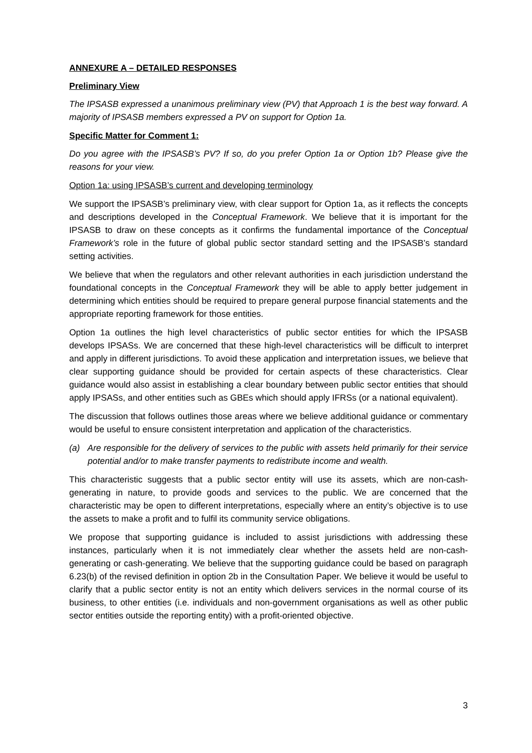ANNEXURE A – DETAILED RESPONSES
Preliminary View
The IPSASB expressed a unanimous preliminary view (PV) that Approach 1 is the best way forward. A majority of IPSASB members expressed a PV on support for Option 1a.
Specific Matter for Comment 1:
Do you agree with the IPSASB’s PV? If so, do you prefer Option 1a or Option 1b? Please give the reasons for your view.
Option 1a: using IPSASB’s current and developing terminology
We support the IPSASB’s preliminary view, with clear support for Option 1a, as it reflects the concepts and descriptions developed in the Conceptual Framework. We believe that it is important for the IPSASB to draw on these concepts as it confirms the fundamental importance of the Conceptual Framework’s role in the future of global public sector standard setting and the IPSASB’s standard setting activities.
We believe that when the regulators and other relevant authorities in each jurisdiction understand the foundational concepts in the Conceptual Framework they will be able to apply better judgement in determining which entities should be required to prepare general purpose financial statements and the appropriate reporting framework for those entities.
Option 1a outlines the high level characteristics of public sector entities for which the IPSASB develops IPSASs. We are concerned that these high-level characteristics will be difficult to interpret and apply in different jurisdictions. To avoid these application and interpretation issues, we believe that clear supporting guidance should be provided for certain aspects of these characteristics. Clear guidance would also assist in establishing a clear boundary between public sector entities that should apply IPSASs, and other entities such as GBEs which should apply IFRSs (or a national equivalent).
The discussion that follows outlines those areas where we believe additional guidance or commentary would be useful to ensure consistent interpretation and application of the characteristics.
(a) Are responsible for the delivery of services to the public with assets held primarily for their service potential and/or to make transfer payments to redistribute income and wealth.
This characteristic suggests that a public sector entity will use its assets, which are non-cash-generating in nature, to provide goods and services to the public. We are concerned that the characteristic may be open to different interpretations, especially where an entity’s objective is to use the assets to make a profit and to fulfil its community service obligations.
We propose that supporting guidance is included to assist jurisdictions with addressing these instances, particularly when it is not immediately clear whether the assets held are non-cash-generating or cash-generating. We believe that the supporting guidance could be based on paragraph 6.23(b) of the revised definition in option 2b in the Consultation Paper. We believe it would be useful to clarify that a public sector entity is not an entity which delivers services in the normal course of its business, to other entities (i.e. individuals and non-government organisations as well as other public sector entities outside the reporting entity) with a profit-oriented objective.
3